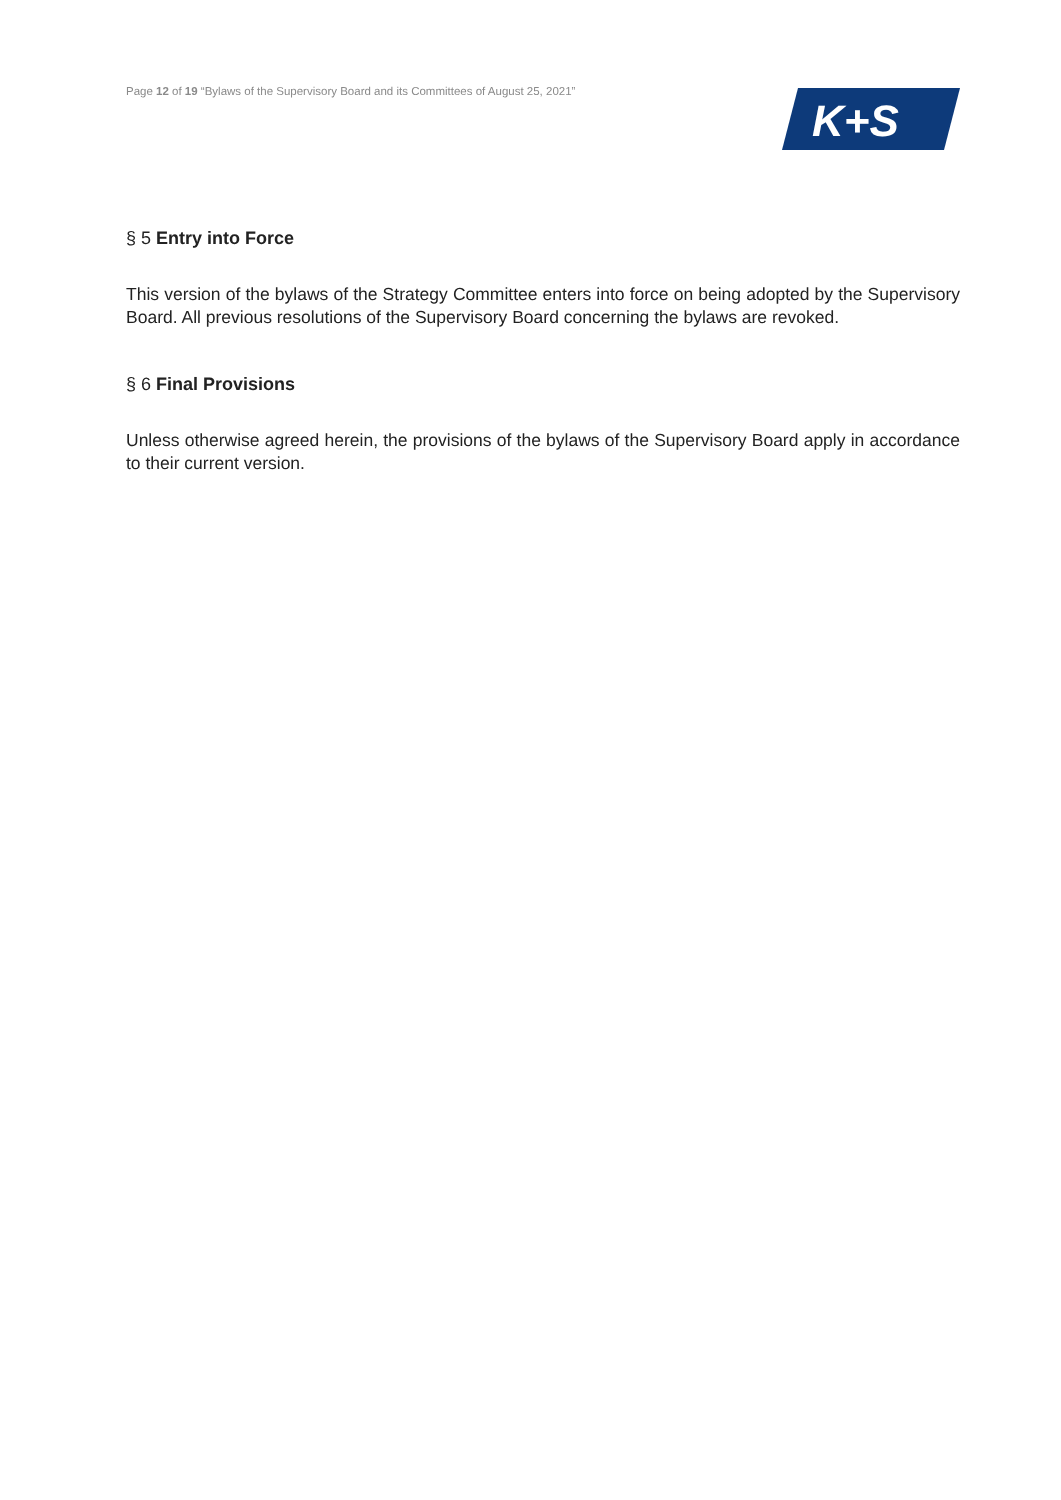Page 12 of 19 “Bylaws of the Supervisory Board and its Committees of August 25, 2021”
K+S
§ 5 Entry into Force
This version of the bylaws of the Strategy Committee enters into force on being adopted by the Supervisory Board. All previous resolutions of the Supervisory Board concerning the bylaws are revoked.
§ 6 Final Provisions
Unless otherwise agreed herein, the provisions of the bylaws of the Supervisory Board apply in accordance to their current version.